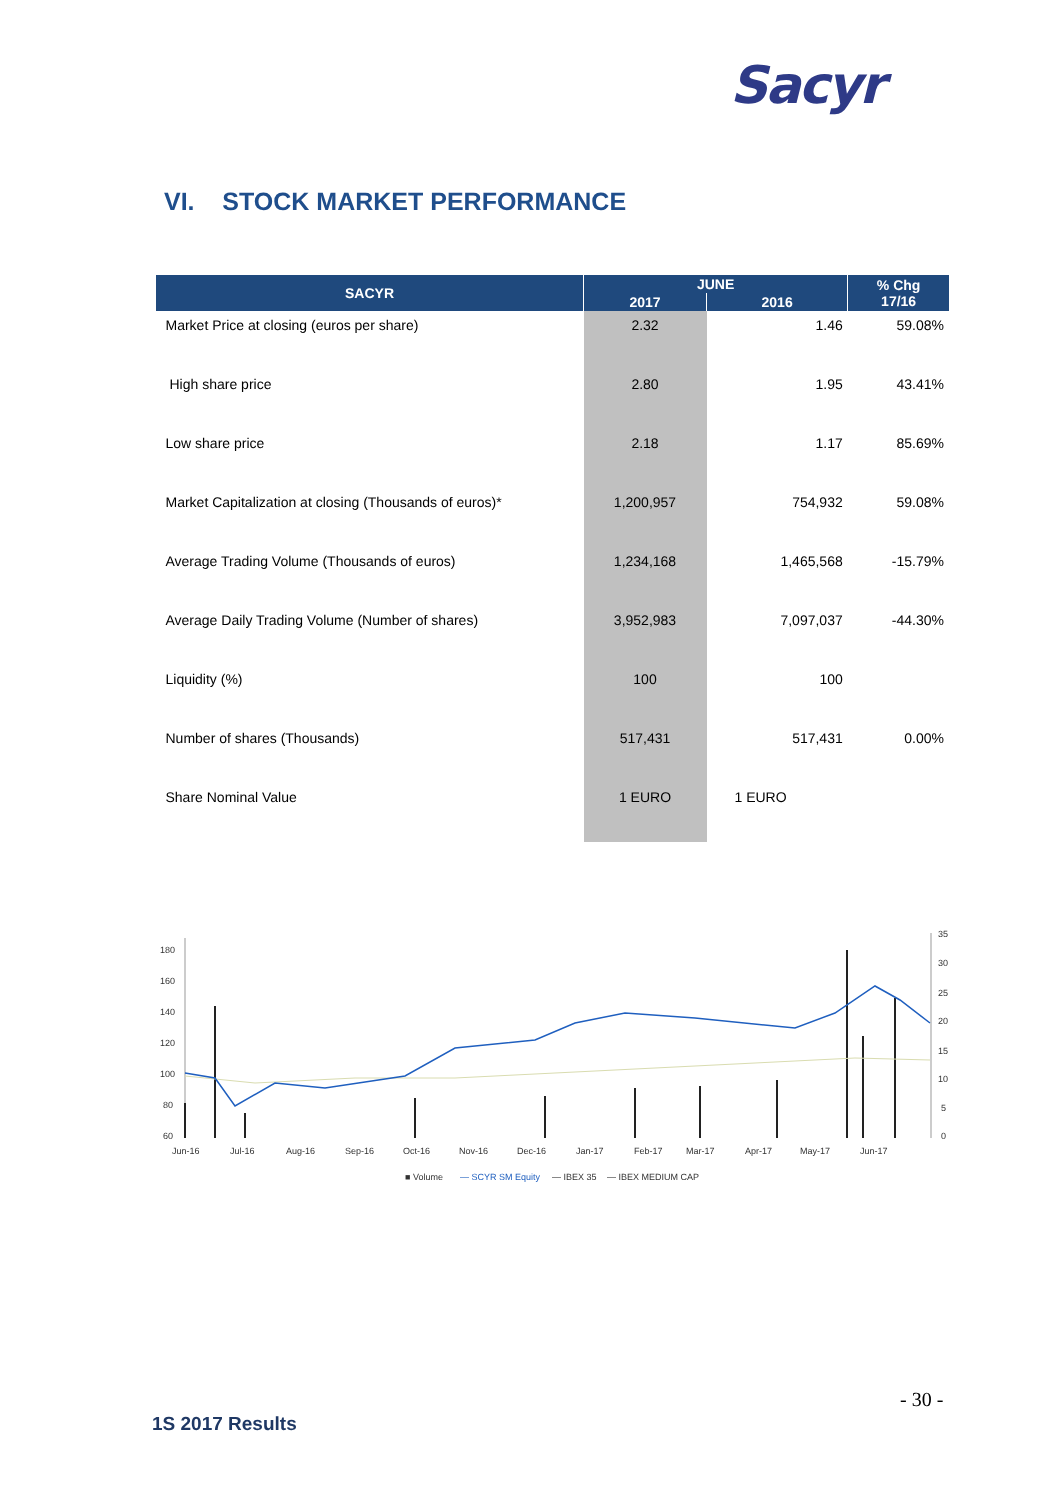Sacyr
VI. STOCK MARKET PERFORMANCE
| SACYR | JUNE | | % Chg 17/16 |
| --- | --- | --- | --- |
| | 2017 | 2016 | |
| Market Price at closing (euros per share) | 2.32 | 1.46 | 59.08% |
| High share price | 2.80 | 1.95 | 43.41% |
| Low share price | 2.18 | 1.17 | 85.69% |
| Market Capitalization at closing (Thousands of euros)* | 1,200,957 | 754,932 | 59.08% |
| Average Trading Volume (Thousands of euros) | 1,234,168 | 1,465,568 | -15.79% |
| Average Daily Trading Volume (Number of shares) | 3,952,983 | 7,097,037 | -44.30% |
| Liquidity (%) | 100 | 100 | |
| Number of shares (Thousands) | 517,431 | 517,431 | 0.00% |
| Share Nominal Value | 1 EURO | 1 EURO | |
180
160
140
120
100
80
60
35
30
25
20
15
10
5
0
Jun-16
Jul-16
Aug-16
Sep-16
Oct-16
Nov-16
Dec-16
Jan-17
Feb-17
Mar-17
Apr-17
May-17
Jun-17
■ Volume
— SCYR SM Equity
— IBEX 35
— IBEX MEDIUM CAP
- 30 -
1S 2017 Results